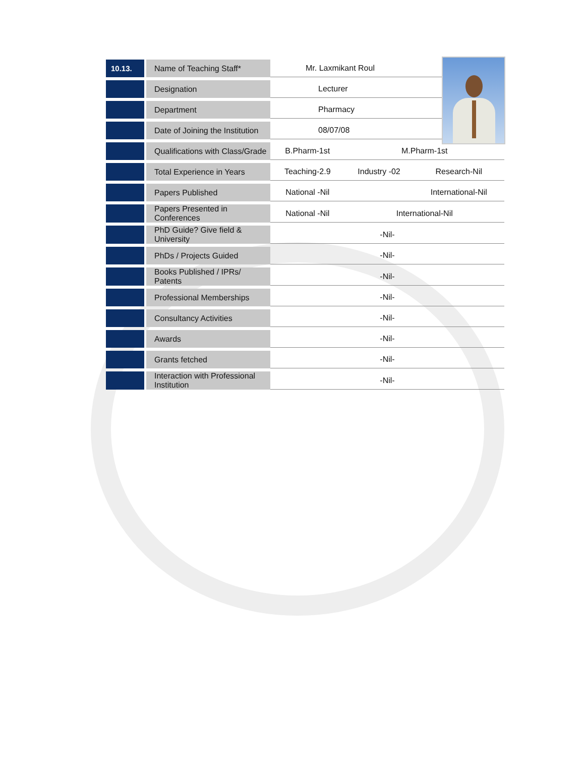| 10.13. | Name of Teaching Staff* | Mr. Laxmikant Roul | | |
| | Designation | Lecturer | | |
| | Department | Pharmacy | | |
| | Date of Joining the Institution | 08/07/08 | | |
| | Qualifications with Class/Grade | B.Pharm-1st | M.Pharm-1st | |
| | Total Experience in Years | Teaching-2.9 | Industry -02 | Research-Nil |
| | Papers Published | National -Nil | | International-Nil |
| | Papers Presented in Conferences | National -Nil | International-Nil | |
| | PhD Guide? Give field & University | -Nil- | | |
| | PhDs / Projects Guided | -Nil- | | |
| | Books Published / IPRs/ Patents | -Nil- | | |
| | Professional Memberships | -Nil- | | |
| | Consultancy Activities | -Nil- | | |
| | Awards | -Nil- | | |
| | Grants fetched | -Nil- | | |
| | Interaction with Professional Institution | -Nil- | | |